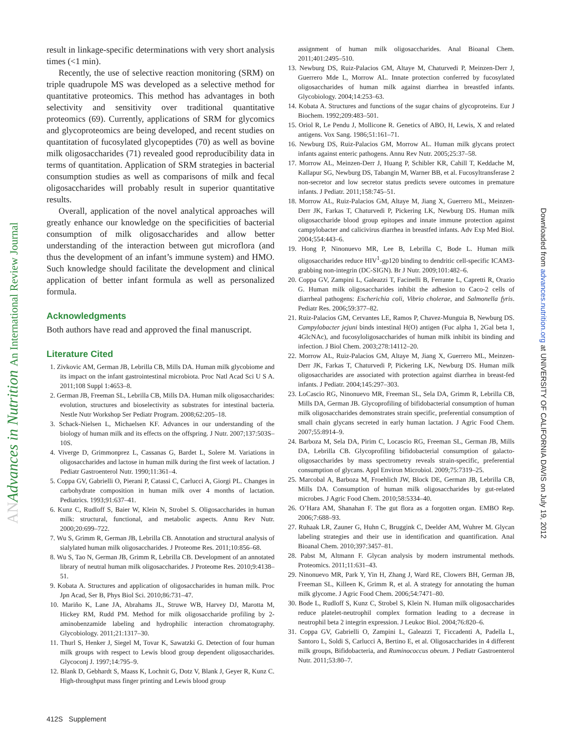AN Advances in Nutrition An International Review Journal
Downloaded from advances.nutrition.org at UNIVERSITY OF CALIFORNIA DAVIS on July 19, 2012
result in linkage-specific determinations with very short analysis times (<1 min).
Recently, the use of selective reaction monitoring (SRM) on triple quadrupole MS was developed as a selective method for quantitative proteomics. This method has advantages in both selectivity and sensitivity over traditional quantitative proteomics (69). Currently, applications of SRM for glycomics and glycoproteomics are being developed, and recent studies on quantitation of fucosylated glycopeptides (70) as well as bovine milk oligosaccharides (71) revealed good reproducibility data in terms of quantitation. Application of SRM strategies in bacterial consumption studies as well as comparisons of milk and fecal oligosaccharides will probably result in superior quantitative results.
Overall, application of the novel analytical approaches will greatly enhance our knowledge on the specificities of bacterial consumption of milk oligosaccharides and allow better understanding of the interaction between gut microflora (and thus the development of an infant’s immune system) and HMO. Such knowledge should facilitate the development and clinical application of better infant formula as well as personalized formula.
Acknowledgments
Both authors have read and approved the final manuscript.
Literature Cited
1. Zivkovic AM, German JB, Lebrilla CB, Mills DA. Human milk glycobiome and its impact on the infant gastrointestinal microbiota. Proc Natl Acad Sci U S A. 2011;108 Suppl 1:4653–8.
2. German JB, Freeman SL, Lebrilla CB, Mills DA. Human milk oligosaccharides: evolution, structures and bioselectivity as substrates for intestinal bacteria. Nestle Nutr Workshop Ser Pediatr Program. 2008;62:205–18.
3. Schack-Nielsen L, Michaelsen KF. Advances in our understanding of the biology of human milk and its effects on the offspring. J Nutr. 2007;137:503S–10S.
4. Viverge D, Grimmonprez L, Cassanas G, Bardet L, Solere M. Variations in oligosaccharides and lactose in human milk during the first week of lactation. J Pediatr Gastroenterol Nutr. 1990;11:361–4.
5. Coppa GV, Gabrielli O, Pierani P, Catassi C, Carlucci A, Giorgi PL. Changes in carbohydrate composition in human milk over 4 months of lactation. Pediatrics. 1993;91:637–41.
6. Kunz C, Rudloff S, Baier W, Klein N, Strobel S. Oligosaccharides in human milk: structural, functional, and metabolic aspects. Annu Rev Nutr. 2000;20:699–722.
7. Wu S, Grimm R, German JB, Lebrilla CB. Annotation and structural analysis of sialylated human milk oligosaccharides. J Proteome Res. 2011;10:856–68.
8. Wu S, Tao N, German JB, Grimm R, Lebrilla CB. Development of an annotated library of neutral human milk oligosaccharides. J Proteome Res. 2010;9:4138–51.
9. Kobata A. Structures and application of oligosaccharides in human milk. Proc Jpn Acad, Ser B, Phys Biol Sci. 2010;86:731–47.
10. Mariño K, Lane JA, Abrahams JL, Struwe WB, Harvey DJ, Marotta M, Hickey RM, Rudd PM. Method for milk oligosaccharide profiling by 2-aminobenzamide labeling and hydrophilic interaction chromatography. Glycobiology. 2011;21:1317–30.
11. Thurl S, Henker J, Siegel M, Tovar K, Sawatzki G. Detection of four human milk groups with respect to Lewis blood group dependent oligosaccharides. Glycoconj J. 1997;14:795–9.
12. Blank D, Gebhardt S, Maass K, Lochnit G, Dotz V, Blank J, Geyer R, Kunz C. High-throughput mass finger printing and Lewis blood group
assignment of human milk oligosaccharides. Anal Bioanal Chem. 2011;401:2495–510.
13. Newburg DS, Ruiz-Palacios GM, Altaye M, Chaturvedi P, Meinzen-Derr J, Guerrero Mde L, Morrow AL. Innate protection conferred by fucosylated oligosaccharides of human milk against diarrhea in breastfed infants. Glycobiology. 2004;14:253–63.
14. Kobata A. Structures and functions of the sugar chains of glycoproteins. Eur J Biochem. 1992;209:483–501.
15. Oriol R, Le Pendu J, Mollicone R. Genetics of ABO, H, Lewis, X and related antigens. Vox Sang. 1986;51:161–71.
16. Newburg DS, Ruiz-Palacios GM, Morrow AL. Human milk glycans protect infants against enteric pathogens. Annu Rev Nutr. 2005;25:37–58.
17. Morrow AL, Meinzen-Derr J, Huang P, Schibler KR, Cahill T, Keddache M, Kallapur SG, Newburg DS, Tabangin M, Warner BB, et al. Fucosyltransferase 2 non-secretor and low secretor status predicts severe outcomes in premature infants. J Pediatr. 2011;158:745–51.
18. Morrow AL, Ruiz-Palacios GM, Altaye M, Jiang X, Guerrero ML, Meinzen-Derr JK, Farkas T, Chaturvedi P, Pickering LK, Newburg DS. Human milk oligosaccharide blood group epitopes and innate immune protection against campylobacter and calicivirus diarrhea in breastfed infants. Adv Exp Med Biol. 2004;554:443–6.
19. Hong P, Ninonuevo MR, Lee B, Lebrilla C, Bode L. Human milk oligosaccharides reduce HIV<sup>1</sup>-gp120 binding to dendritic cell-specific ICAM3-grabbing non-integrin (DC-SIGN). Br J Nutr. 2009;101:482–6.
20. Coppa GV, Zampini L, Galeazzi T, Facinelli B, Ferrante L, Capretti R, Orazio G. Human milk oligosaccharides inhibit the adhesion to Caco-2 cells of diarrheal pathogens: Escherichia coli, Vibrio cholerae, and Salmonella fyris. Pediatr Res. 2006;59:377–82.
21. Ruiz-Palacios GM, Cervantes LE, Ramos P, Chavez-Munguia B, Newburg DS. Campylobacter jejuni binds intestinal H(O) antigen (Fuc alpha 1, 2Gal beta 1, 4GlcNAc), and fucosyloligosaccharides of human milk inhibit its binding and infection. J Biol Chem. 2003;278:14112–20.
22. Morrow AL, Ruiz-Palacios GM, Altaye M, Jiang X, Guerrero ML, Meinzen-Derr JK, Farkas T, Chaturvedi P, Pickering LK, Newburg DS. Human milk oligosaccharides are associated with protection against diarrhea in breast-fed infants. J Pediatr. 2004;145:297–303.
23. LoCascio RG, Ninonuevo MR, Freeman SL, Sela DA, Grimm R, Lebrilla CB, Mills DA, German JB. Glycoprofiling of bifidobacterial consumption of human milk oligosaccharides demonstrates strain specific, preferential consumption of small chain glycans secreted in early human lactation. J Agric Food Chem. 2007;55:8914–9.
24. Barboza M, Sela DA, Pirim C, Locascio RG, Freeman SL, German JB, Mills DA, Lebrilla CB. Glycoprofiling bifidobacterial consumption of galacto-oligosaccharides by mass spectrometry reveals strain-specific, preferential consumption of glycans. Appl Environ Microbiol. 2009;75:7319–25.
25. Marcobal A, Barboza M, Froehlich JW, Block DE, German JB, Lebrilla CB, Mills DA. Consumption of human milk oligosaccharides by gut-related microbes. J Agric Food Chem. 2010;58:5334–40.
26. O’Hara AM, Shanahan F. The gut flora as a forgotten organ. EMBO Rep. 2006;7:688–93.
27. Ruhaak LR, Zauner G, Huhn C, Bruggink C, Deelder AM, Wuhrer M. Glycan labeling strategies and their use in identification and quantification. Anal Bioanal Chem. 2010;397:3457–81.
28. Pabst M, Altmann F. Glycan analysis by modern instrumental methods. Proteomics. 2011;11:631–43.
29. Ninonuevo MR, Park Y, Yin H, Zhang J, Ward RE, Clowers BH, German JB, Freeman SL, Killeen K, Grimm R, et al. A strategy for annotating the human milk glycome. J Agric Food Chem. 2006;54:7471–80.
30. Bode L, Rudloff S, Kunz C, Strobel S, Klein N. Human milk oligosaccharides reduce platelet-neutrophil complex formation leading to a decrease in neutrophil beta 2 integrin expression. J Leukoc Biol. 2004;76:820–6.
31. Coppa GV, Gabrielli O, Zampini L, Galeazzi T, Ficcadenti A, Padella L, Santoro L, Soldi S, Carlucci A, Bertino E, et al. Oligosaccharides in 4 different milk groups, Bifidobacteria, and Ruminococcus obeum. J Pediatr Gastroenterol Nutr. 2011;53:80–7.
412S Supplement